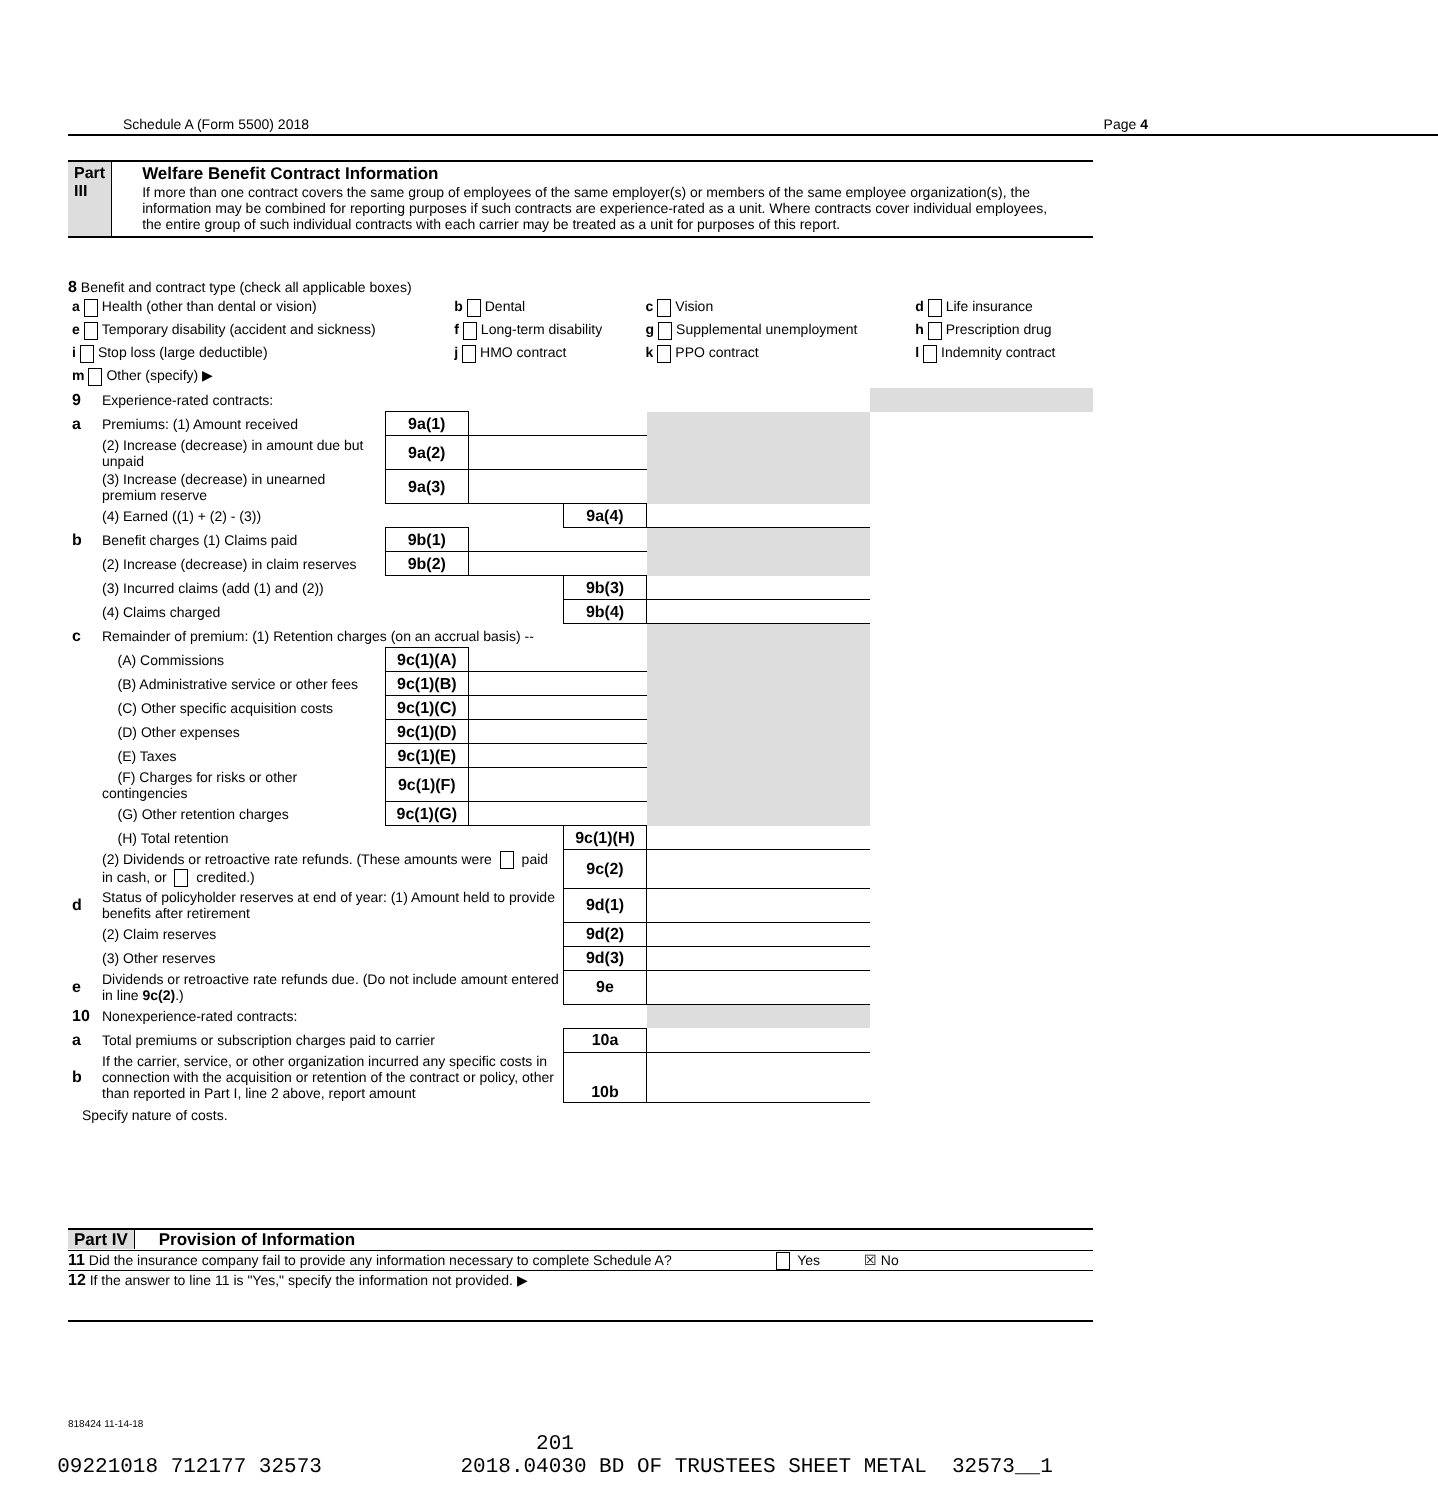Schedule A (Form 5500) 2018 Page 4
Part III
Welfare Benefit Contract Information
If more than one contract covers the same group of employees of the same employer(s) or members of the same employee organization(s), the information may be combined for reporting purposes if such contracts are experience-rated as a unit. Where contracts cover individual employees, the entire group of such individual contracts with each carrier may be treated as a unit for purposes of this report.
8 Benefit and contract type (check all applicable boxes)
| a Health (other than dental or vision) | b Dental | c Vision | d Life insurance |
| e Temporary disability (accident and sickness) | f Long-term disability | g Supplemental unemployment | h Prescription drug |
| i Stop loss (large deductible) | j HMO contract | k PPO contract | l Indemnity contract |
| m Other (specify) ▶ | | | |
| 9 | Experience-rated contracts: | | | | | |
| a | Premiums: (1) Amount received | 9a(1) | | | | |
| | (2) Increase (decrease) in amount due but unpaid | 9a(2) | | | | |
| | (3) Increase (decrease) in unearned premium reserve | 9a(3) | | | | |
| | (4) Earned ((1) + (2) - (3)) | | | 9a(4) | | |
| b | Benefit charges (1) Claims paid | 9b(1) | | | | |
| | (2) Increase (decrease) in claim reserves | 9b(2) | | | | |
| | (3) Incurred claims (add (1) and (2)) | | | 9b(3) | | |
| | (4) Claims charged | | | 9b(4) | | |
| c | Remainder of premium: (1) Retention charges (on an accrual basis) -- | | | | | |
| | (A) Commissions | 9c(1)(A) | | | | |
| | (B) Administrative service or other fees | 9c(1)(B) | | | | |
| | (C) Other specific acquisition costs | 9c(1)(C) | | | | |
| | (D) Other expenses | 9c(1)(D) | | | | |
| | (E) Taxes | 9c(1)(E) | | | | |
| | (F) Charges for risks or other contingencies | 9c(1)(F) | | | | |
| | (G) Other retention charges | 9c(1)(G) | | | | |
| | (H) Total retention | | | 9c(1)(H) | | |
| | (2) Dividends or retroactive rate refunds. (These amounts were paid in cash, or credited.) | | | 9c(2) | | |
| d | Status of policyholder reserves at end of year: (1) Amount held to provide benefits after retirement | | | 9d(1) | | |
| | (2) Claim reserves | | | 9d(2) | | |
| | (3) Other reserves | | | 9d(3) | | |
| e | Dividends or retroactive rate refunds due. (Do not include amount entered in line 9c(2) .) | | | 9e | | |
| 10 | Nonexperience-rated contracts: | | | | | |
| a | Total premiums or subscription charges paid to carrier | | | 10a | | |
| b | If the carrier, service, or other organization incurred any specific costs in connection with the acquisition or retention of the contract or policy, other than reported in Part I, line 2 above, report amount | | | 10b | | |
Specify nature of costs.
Part IV Provision of Information
11 Did the insurance company fail to provide any information necessary to complete Schedule A? Yes ☒ No
12 If the answer to line 11 is "Yes," specify the information not provided. ▶
818424 11-14-18
201
09221018 712177 32573 2018.04030 BD OF TRUSTEES SHEET METAL 32573__1